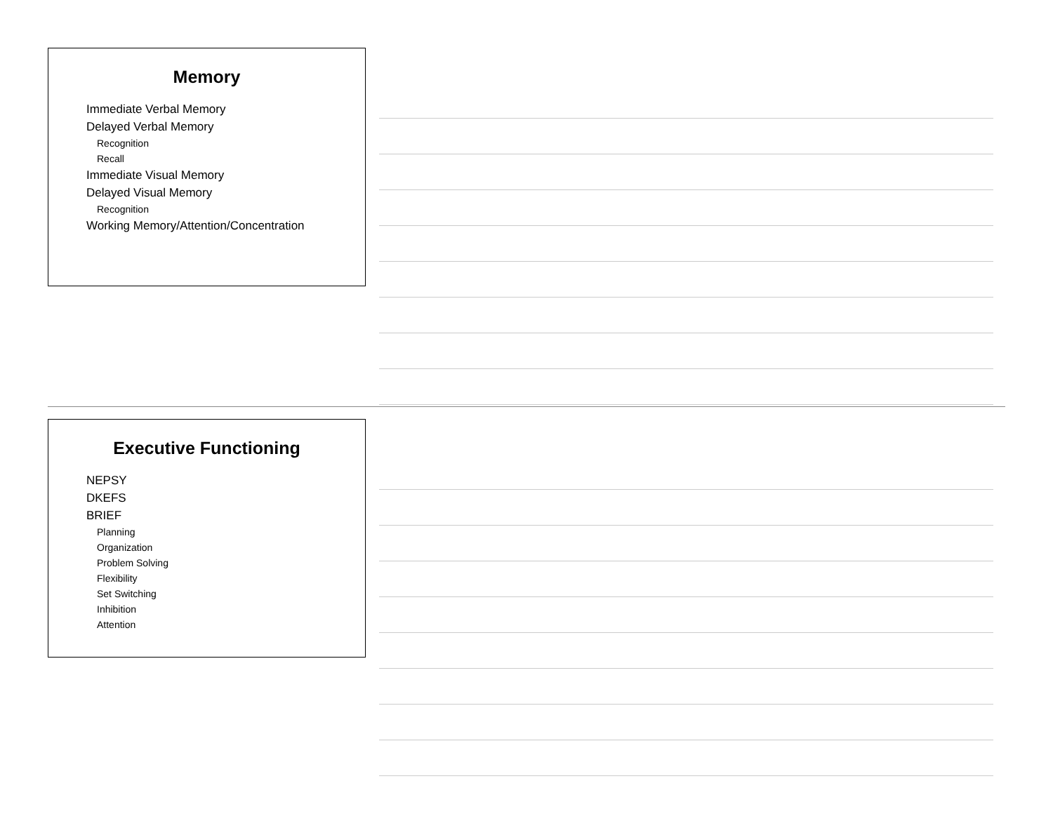Memory
Immediate Verbal Memory
Delayed Verbal Memory
Recognition
Recall
Immediate Visual Memory
Delayed Visual Memory
Recognition
Working Memory/Attention/Concentration
Executive Functioning
NEPSY
DKEFS
BRIEF
Planning
Organization
Problem Solving
Flexibility
Set Switching
Inhibition
Attention